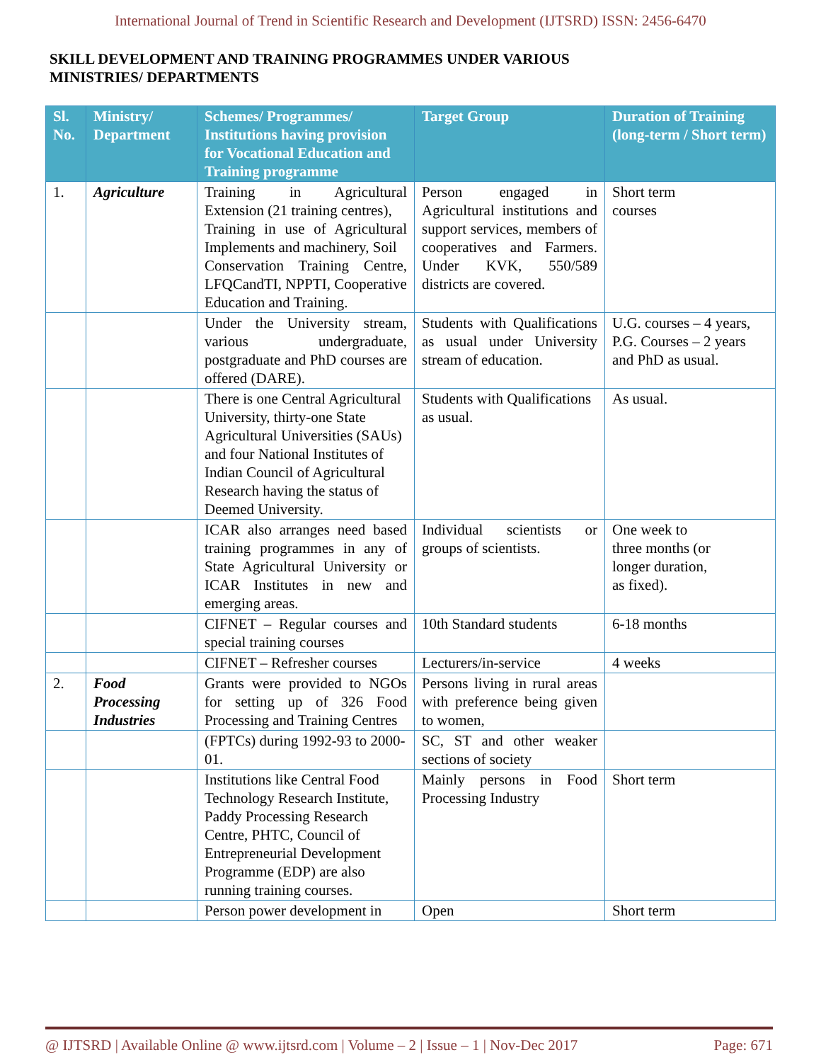International Journal of Trend in Scientific Research and Development (IJTSRD) ISSN: 2456-6470
SKILL DEVELOPMENT AND TRAINING PROGRAMMES UNDER VARIOUS
MINISTRIES/ DEPARTMENTS
| Sl. No. | Ministry/ Department | Schemes/ Programmes/ Institutions having provision for Vocational Education and Training programme | Target Group | Duration of Training (long-term / Short term) |
| --- | --- | --- | --- | --- |
| 1. | Agriculture | Training in Agricultural Extension (21 training centres), Training in use of Agricultural Implements and machinery, Soil Conservation Training Centre, LFQCandTI, NPPTI, Cooperative Education and Training. | Person engaged in Agricultural institutions and support services, members of cooperatives and Farmers. Under KVK, 550/589 districts are covered. | Short term courses |
| | | Under the University stream, various undergraduate, postgraduate and PhD courses are offered (DARE). | Students with Qualifications as usual under University stream of education. | U.G. courses – 4 years, P.G. Courses – 2 years and PhD as usual. |
| | | There is one Central Agricultural University, thirty-one State Agricultural Universities (SAUs) and four National Institutes of Indian Council of Agricultural Research having the status of Deemed University. | Students with Qualifications as usual. | As usual. |
| | | ICAR also arranges need based training programmes in any of State Agricultural University or ICAR Institutes in new and emerging areas. | Individual scientists or groups of scientists. | One week to three months (or longer duration, as fixed). |
| | | CIFNET – Regular courses and special training courses | 10th Standard students | 6-18 months |
| | | CIFNET – Refresher courses | Lecturers/in-service | 4 weeks |
| 2. | Food Processing Industries | Grants were provided to NGOs for setting up of 326 Food Processing and Training Centres | Persons living in rural areas with preference being given to women, | |
| | | (FPTCs) during 1992-93 to 2000-01. | SC, ST and other weaker sections of society | |
| | | Institutions like Central Food Technology Research Institute, Paddy Processing Research Centre, PHTC, Council of Entrepreneurial Development Programme (EDP) are also running training courses. | Mainly persons in Food Processing Industry | Short term |
| | | Person power development in | Open | Short term |
@ IJTSRD | Available Online @ www.ijtsrd.com | Volume – 2 | Issue – 1 | Nov-Dec 2017 Page: 671